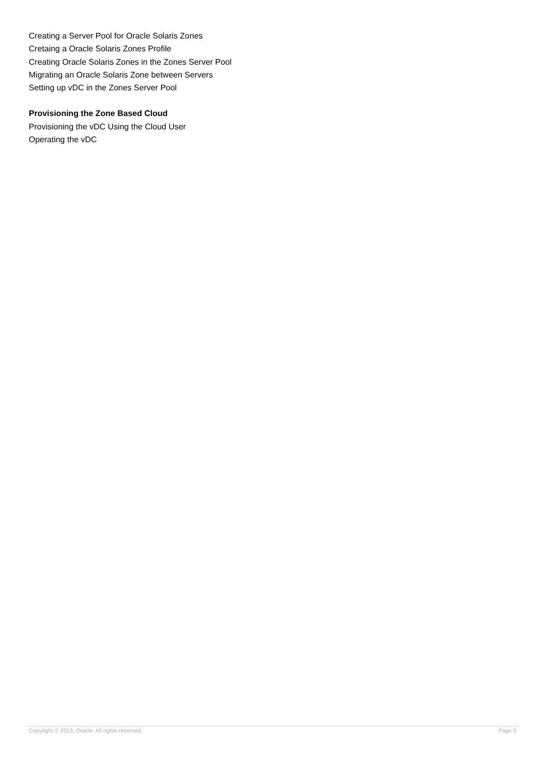Creating a Server Pool for Oracle Solaris Zones
Cretaing a Oracle Solaris Zones Profile
Creating Oracle Solaris Zones in the Zones Server Pool
Migrating an Oracle Solaris Zone between Servers
Setting up vDC in the Zones Server Pool
Provisioning the Zone Based Cloud
Provisioning the vDC Using the Cloud User
Operating the vDC
Copyright © 2013, Oracle. All rights reserved. Page 3